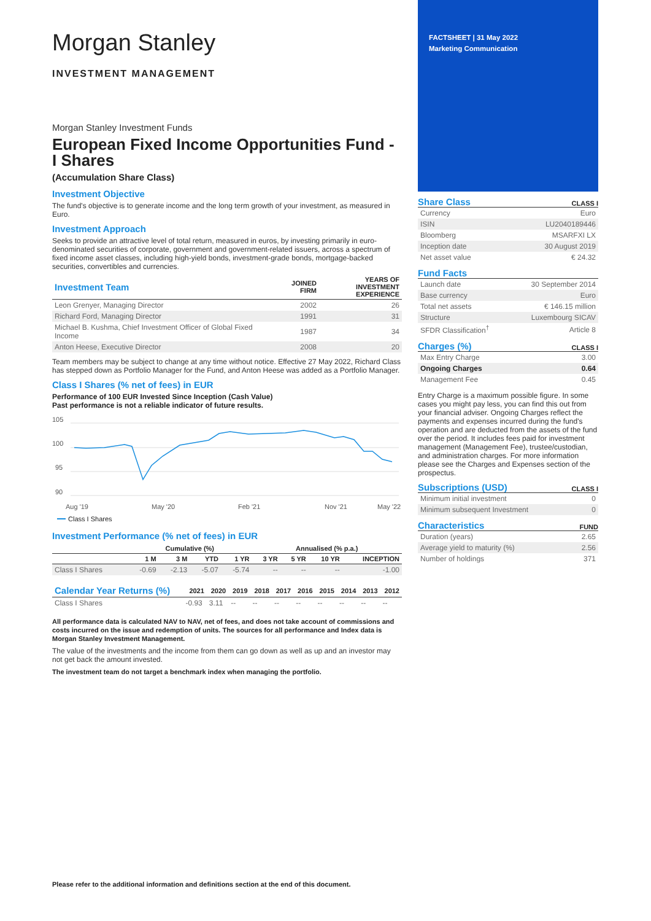Morgan Stanley
INVESTMENT MANAGEMENT
Morgan Stanley Investment Funds
European Fixed Income Opportunities Fund -
I Shares
(Accumulation Share Class)
Investment Objective
The fund's objective is to generate income and the long term growth of your investment, as measured in Euro.
Investment Approach
Seeks to provide an attractive level of total return, measured in euros, by investing primarily in euro-denominated securities of corporate, government and government-related issuers, across a spectrum of fixed income asset classes, including high-yield bonds, investment-grade bonds, mortgage-backed securities, convertibles and currencies.
| Investment Team | JOINED FIRM | YEARS OF INVESTMENT EXPERIENCE |
| --- | --- | --- |
| Leon Grenyer, Managing Director | 2002 | 26 |
| Richard Ford, Managing Director | 1991 | 31 |
| Michael B. Kushma, Chief Investment Officer of Global Fixed Income | 1987 | 34 |
| Anton Heese, Executive Director | 2008 | 20 |
Team members may be subject to change at any time without notice. Effective 27 May 2022, Richard Class has stepped down as Portfolio Manager for the Fund, and Anton Heese was added as a Portfolio Manager.
Class I Shares (% net of fees) in EUR
Performance of 100 EUR Invested Since Inception (Cash Value)
Past performance is not a reliable indicator of future results.
105
100
95
90
Aug '19
May '20
Feb '21
Nov '21
May '22
Class I Shares
Investment Performance (% net of fees) in EUR
| | Cumulative (%) | | | | Annualised (% p.a.) | | | |
| --- | --- | --- | --- | --- | --- | --- | --- | --- |
| | 1 M | 3 M | YTD | 1 YR | 3 YR | 5 YR | 10 YR | INCEPTION |
| Class I Shares | -0.69 | -2.13 | -5.07 | -5.74 | -- | -- | -- | -1.00 |
| Calendar Year Returns (%) | 2021 | 2020 | 2019 | 2018 | 2017 | 2016 | 2015 | 2014 | 2013 | 2012 |
| --- | --- | --- | --- | --- | --- | --- | --- | --- | --- | --- |
| Class I Shares | -0.93 | 3.11 | -- | -- | -- | -- | -- | -- | -- | -- |
All performance data is calculated NAV to NAV, net of fees, and does not take account of commissions and costs incurred on the issue and redemption of units. The sources for all performance and Index data is Morgan Stanley Investment Management.
The value of the investments and the income from them can go down as well as up and an investor may not get back the amount invested.
The investment team do not target a benchmark index when managing the portfolio.
FACTSHEET | 31 May 2022
Marketing Communication
Share Class
CLASS I
| Currency | Euro |
| ISIN | LU2040189446 |
| Bloomberg | MSARFXI LX |
| Inception date | 30 August 2019 |
| Net asset value | € 24.32 |
Fund Facts
| Launch date | 30 September 2014 |
| Base currency | Euro |
| Total net assets | € 146.15 million |
| Structure | Luxembourg SICAV |
| SFDR Classification<sup>†</sup> | Article 8 |
Charges (%)
CLASS I
| Max Entry Charge | 3.00 |
| Ongoing Charges | 0.64 |
| Management Fee | 0.45 |
Entry Charge is a maximum possible figure. In some cases you might pay less, you can find this out from your financial adviser. Ongoing Charges reflect the payments and expenses incurred during the fund's operation and are deducted from the assets of the fund over the period. It includes fees paid for investment management (Management Fee), trustee/custodian, and administration charges. For more information please see the Charges and Expenses section of the prospectus.
Subscriptions (USD)
CLASS I
| Minimum initial investment | 0 |
| Minimum subsequent Investment | 0 |
Characteristics
FUND
| Duration (years) | 2.65 |
| Average yield to maturity (%) | 2.56 |
| Number of holdings | 371 |
Please refer to the additional information and definitions section at the end of this document.